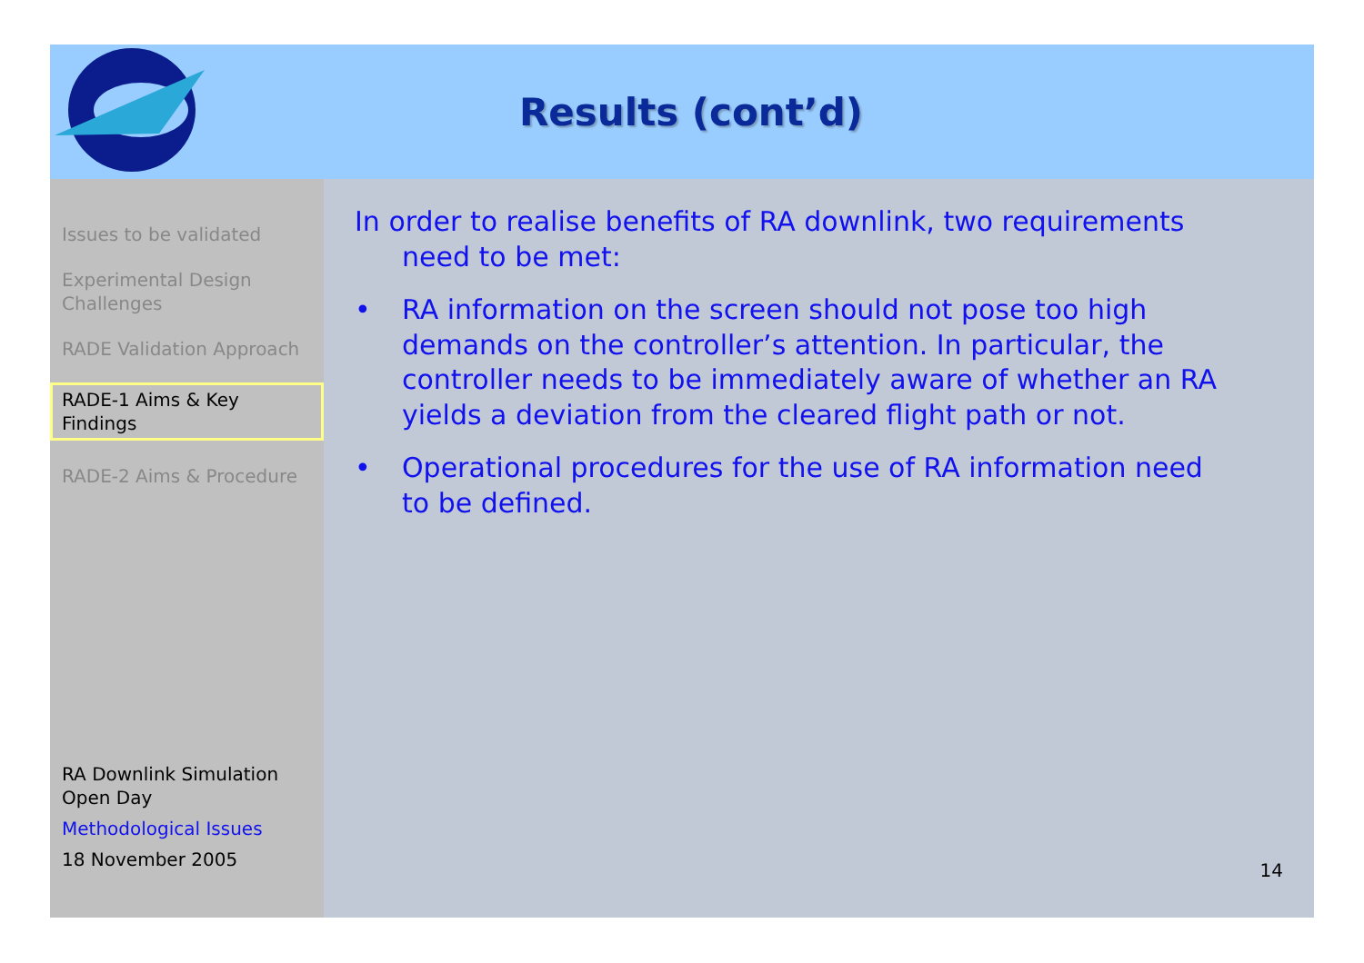Results (cont’d)
Issues to be validated
Experimental Design Challenges
RADE Validation Approach
RADE-1 Aims & Key Findings
RADE-2 Aims & Procedure
RA Downlink Simulation Open Day
Methodological Issues
18 November 2005
In order to realise benefits of RA downlink, two requirements need to be met:
• RA information on the screen should not pose too high demands on the controller’s attention. In particular, the controller needs to be immediately aware of whether an RA yields a deviation from the cleared flight path or not.
• Operational procedures for the use of RA information need to be defined.
14